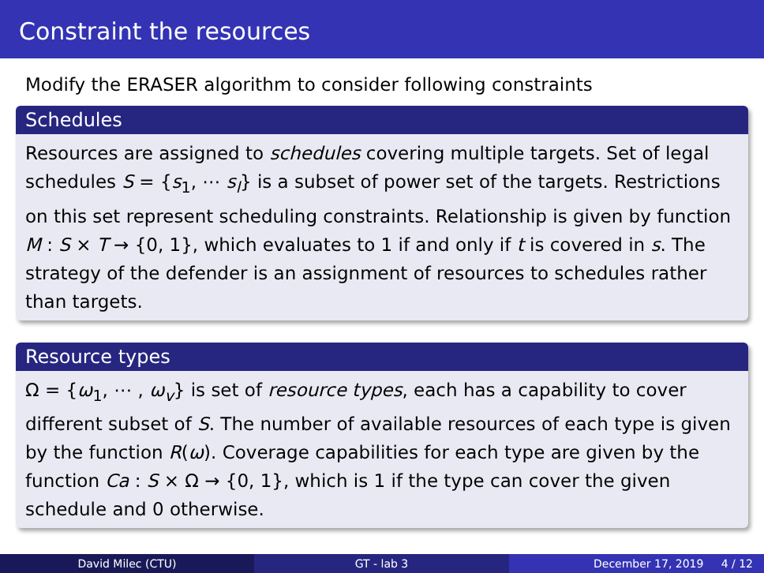Constraint the resources
Modify the ERASER algorithm to consider following constraints
Schedules
Resources are assigned to schedules covering multiple targets. Set of legal schedules S = {s<sub>1</sub>, ⋯ s<sub>l</sub>} is a subset of power set of the targets. Restrictions on this set represent scheduling constraints. Relationship is given by function M : S × T → {0, 1}, which evaluates to 1 if and only if t is covered in s. The strategy of the defender is an assignment of resources to schedules rather than targets.
Resource types
Ω = {ω<sub>1</sub>, ⋯ , ω<sub>v</sub>} is set of resource types, each has a capability to cover different subset of S. The number of available resources of each type is given by the function R(ω). Coverage capabilities for each type are given by the function Ca : S × Ω → {0, 1}, which is 1 if the type can cover the given schedule and 0 otherwise.
David Milec (CTU) GT - lab 3 December 17, 2019 4 / 12